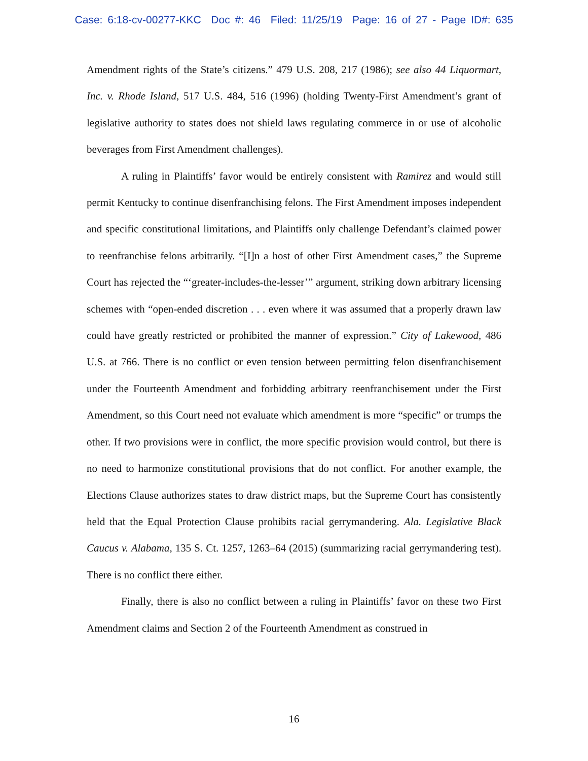Case: 6:18-cv-00277-KKC Doc #: 46 Filed: 11/25/19 Page: 16 of 27 - Page ID#: 635
Amendment rights of the State’s citizens.” 479 U.S. 208, 217 (1986); see also 44 Liquormart, Inc. v. Rhode Island, 517 U.S. 484, 516 (1996) (holding Twenty-First Amendment’s grant of legislative authority to states does not shield laws regulating commerce in or use of alcoholic beverages from First Amendment challenges).
A ruling in Plaintiffs’ favor would be entirely consistent with Ramirez and would still permit Kentucky to continue disenfranchising felons. The First Amendment imposes independent and specific constitutional limitations, and Plaintiffs only challenge Defendant’s claimed power to reenfranchise felons arbitrarily. “[I]n a host of other First Amendment cases,” the Supreme Court has rejected the “‘greater-includes-the-lesser’” argument, striking down arbitrary licensing schemes with “open-ended discretion . . . even where it was assumed that a properly drawn law could have greatly restricted or prohibited the manner of expression.” City of Lakewood, 486 U.S. at 766. There is no conflict or even tension between permitting felon disenfranchisement under the Fourteenth Amendment and forbidding arbitrary reenfranchisement under the First Amendment, so this Court need not evaluate which amendment is more “specific” or trumps the other. If two provisions were in conflict, the more specific provision would control, but there is no need to harmonize constitutional provisions that do not conflict. For another example, the Elections Clause authorizes states to draw district maps, but the Supreme Court has consistently held that the Equal Protection Clause prohibits racial gerrymandering. Ala. Legislative Black Caucus v. Alabama, 135 S. Ct. 1257, 1263–64 (2015) (summarizing racial gerrymandering test). There is no conflict there either.
Finally, there is also no conflict between a ruling in Plaintiffs’ favor on these two First Amendment claims and Section 2 of the Fourteenth Amendment as construed in
16